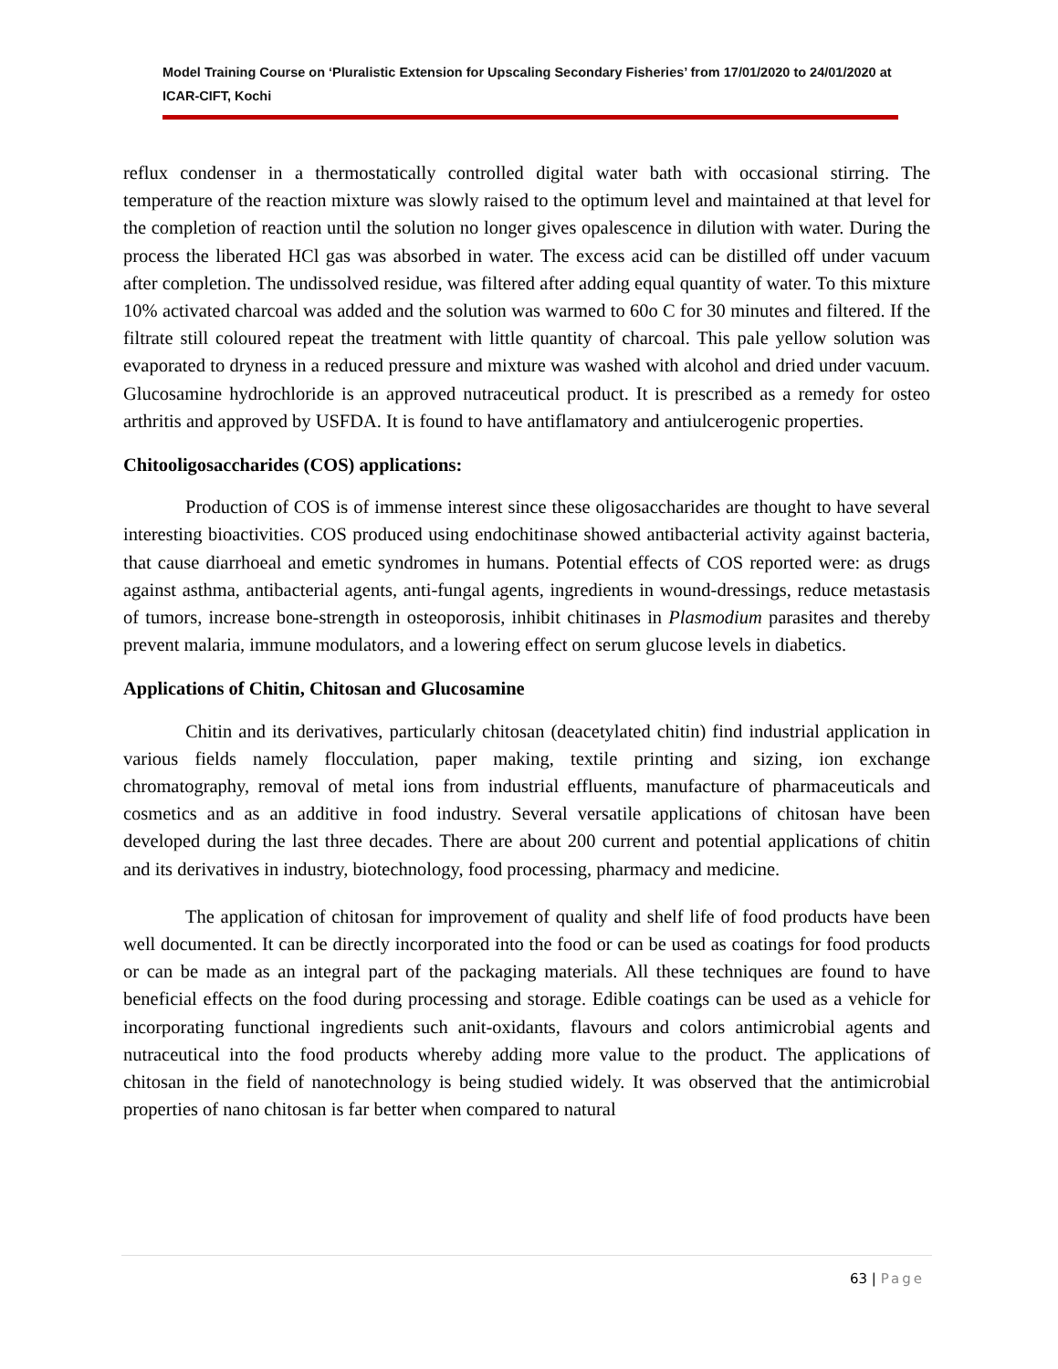Model Training Course on ‘Pluralistic Extension for Upscaling Secondary Fisheries’ from 17/01/2020 to 24/01/2020 at ICAR-CIFT, Kochi
reflux condenser in a thermostatically controlled digital water bath with occasional stirring. The temperature of the reaction mixture was slowly raised to the optimum level and maintained at that level for the completion of reaction until the solution no longer gives opalescence in dilution with water. During the process the liberated HCl gas was absorbed in water. The excess acid can be distilled off under vacuum after completion. The undissolved residue, was filtered after adding equal quantity of water. To this mixture 10% activated charcoal was added and the solution was warmed to 60o C for 30 minutes and filtered. If the filtrate still coloured repeat the treatment with little quantity of charcoal. This pale yellow solution was evaporated to dryness in a reduced pressure and mixture was washed with alcohol and dried under vacuum. Glucosamine hydrochloride is an approved nutraceutical product. It is prescribed as a remedy for osteo arthritis and approved by USFDA. It is found to have antiflamatory and antiulcerogenic properties.
Chitooligosaccharides (COS) applications:
Production of COS is of immense interest since these oligosaccharides are thought to have several interesting bioactivities. COS produced using endochitinase showed antibacterial activity against bacteria, that cause diarrhoeal and emetic syndromes in humans. Potential effects of COS reported were: as drugs against asthma, antibacterial agents, anti-fungal agents, ingredients in wound-dressings, reduce metastasis of tumors, increase bone-strength in osteoporosis, inhibit chitinases in Plasmodium parasites and thereby prevent malaria, immune modulators, and a lowering effect on serum glucose levels in diabetics.
Applications of Chitin, Chitosan and Glucosamine
Chitin and its derivatives, particularly chitosan (deacetylated chitin) find industrial application in various fields namely flocculation, paper making, textile printing and sizing, ion exchange chromatography, removal of metal ions from industrial effluents, manufacture of pharmaceuticals and cosmetics and as an additive in food industry. Several versatile applications of chitosan have been developed during the last three decades. There are about 200 current and potential applications of chitin and its derivatives in industry, biotechnology, food processing, pharmacy and medicine.
The application of chitosan for improvement of quality and shelf life of food products have been well documented. It can be directly incorporated into the food or can be used as coatings for food products or can be made as an integral part of the packaging materials. All these techniques are found to have beneficial effects on the food during processing and storage. Edible coatings can be used as a vehicle for incorporating functional ingredients such anit-oxidants, flavours and colors antimicrobial agents and nutraceutical into the food products whereby adding more value to the product. The applications of chitosan in the field of nanotechnology is being studied widely. It was observed that the antimicrobial properties of nano chitosan is far better when compared to natural
63 | Page